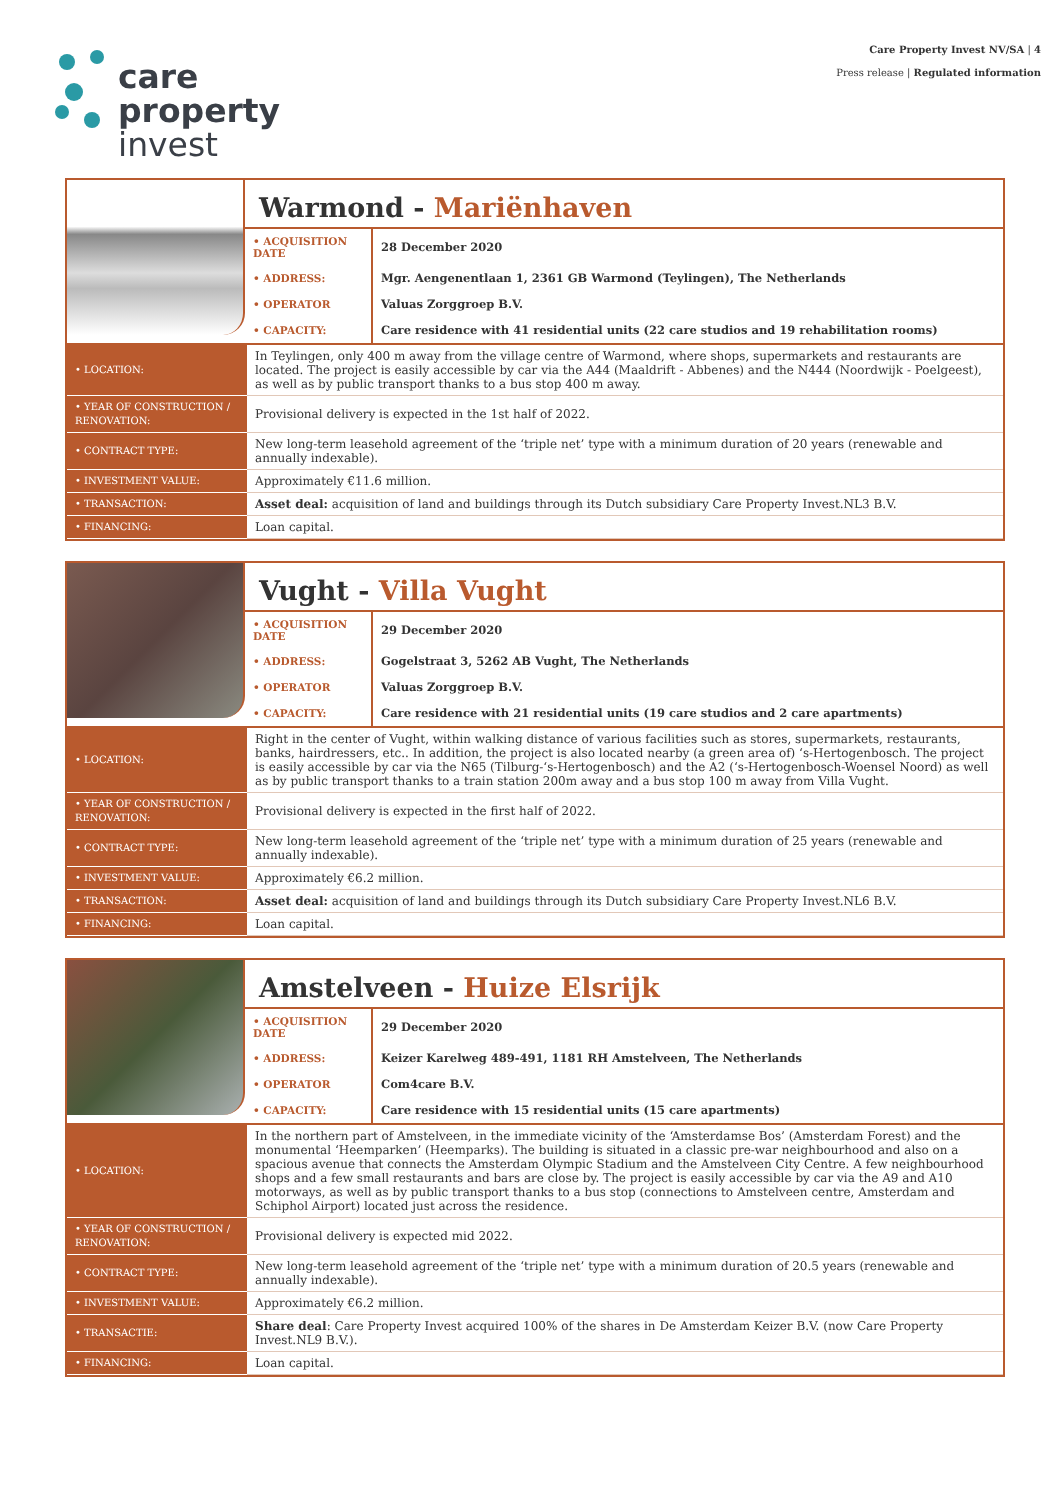care
property
invest
Care Property Invest NV/SA | 4
Press release | Regulated information
Warmond - Mariënhaven
| • ACQUISITION DATE | 28 December 2020 |
| • ADDRESS: | Mgr. Aengenentlaan 1, 2361 GB Warmond (Teylingen), The Netherlands |
| • OPERATOR | Valuas Zorggroep B.V. |
| • CAPACITY: | Care residence with 41 residential units (22 care studios and 19 rehabilitation rooms) |
| • LOCATION: | In Teylingen, only 400 m away from the village centre of Warmond, where shops, supermarkets and restaurants are located. The project is easily accessible by car via the A44 (Maaldrift - Abbenes) and the N444 (Noordwijk - Poelgeest), as well as by public transport thanks to a bus stop 400 m away. |
| • YEAR OF CONSTRUCTION / RENOVATION: | Provisional delivery is expected in the 1st half of 2022. |
| • CONTRACT TYPE: | New long-term leasehold agreement of the ‘triple net’ type with a minimum duration of 20 years (renewable and annually indexable). |
| • INVESTMENT VALUE: | Approximately €11.6 million. |
| • TRANSACTION: | Asset deal: acquisition of land and buildings through its Dutch subsidiary Care Property Invest.NL3 B.V. |
| • FINANCING: | Loan capital. |
Vught - Villa Vught
| • ACQUISITION DATE | 29 December 2020 |
| • ADDRESS: | Gogelstraat 3, 5262 AB Vught, The Netherlands |
| • OPERATOR | Valuas Zorggroep B.V. |
| • CAPACITY: | Care residence with 21 residential units (19 care studios and 2 care apartments) |
| • LOCATION: | Right in the center of Vught, within walking distance of various facilities such as stores, supermarkets, restaurants, banks, hairdressers, etc.. In addition, the project is also located nearby (a green area of) ‘s-Hertogenbosch. The project is easily accessible by car via the N65 (Tilburg-‘s-Hertogenbosch) and the A2 (‘s-Hertogenbosch-Woensel Noord) as well as by public transport thanks to a train station 200m away and a bus stop 100 m away from Villa Vught. |
| • YEAR OF CONSTRUCTION / RENOVATION: | Provisional delivery is expected in the first half of 2022. |
| • CONTRACT TYPE: | New long-term leasehold agreement of the ‘triple net’ type with a minimum duration of 25 years (renewable and annually indexable). |
| • INVESTMENT VALUE: | Approximately €6.2 million. |
| • TRANSACTION: | Asset deal: acquisition of land and buildings through its Dutch subsidiary Care Property Invest.NL6 B.V. |
| • FINANCING: | Loan capital. |
Amstelveen - Huize Elsrijk
| • ACQUISITION DATE | 29 December 2020 |
| • ADDRESS: | Keizer Karelweg 489-491, 1181 RH Amstelveen, The Netherlands |
| • OPERATOR | Com4care B.V. |
| • CAPACITY: | Care residence with 15 residential units (15 care apartments) |
| • LOCATION: | In the northern part of Amstelveen, in the immediate vicinity of the ‘Amsterdamse Bos’ (Amsterdam Forest) and the monumental ‘Heemparken’ (Heemparks). The building is situated in a classic pre-war neighbourhood and also on a spacious avenue that connects the Amsterdam Olympic Stadium and the Amstelveen City Centre. A few neighbourhood shops and a few small restaurants and bars are close by. The project is easily accessible by car via the A9 and A10 motorways, as well as by public transport thanks to a bus stop (connections to Amstelveen centre, Amsterdam and Schiphol Airport) located just across the residence. |
| • YEAR OF CONSTRUCTION / RENOVATION: | Provisional delivery is expected mid 2022. |
| • CONTRACT TYPE: | New long-term leasehold agreement of the ‘triple net’ type with a minimum duration of 20.5 years (renewable and annually indexable). |
| • INVESTMENT VALUE: | Approximately €6.2 million. |
| • TRANSACTIE: | Share deal : Care Property Invest acquired 100% of the shares in De Amsterdam Keizer B.V. (now Care Property Invest.NL9 B.V.). |
| • FINANCING: | Loan capital. |